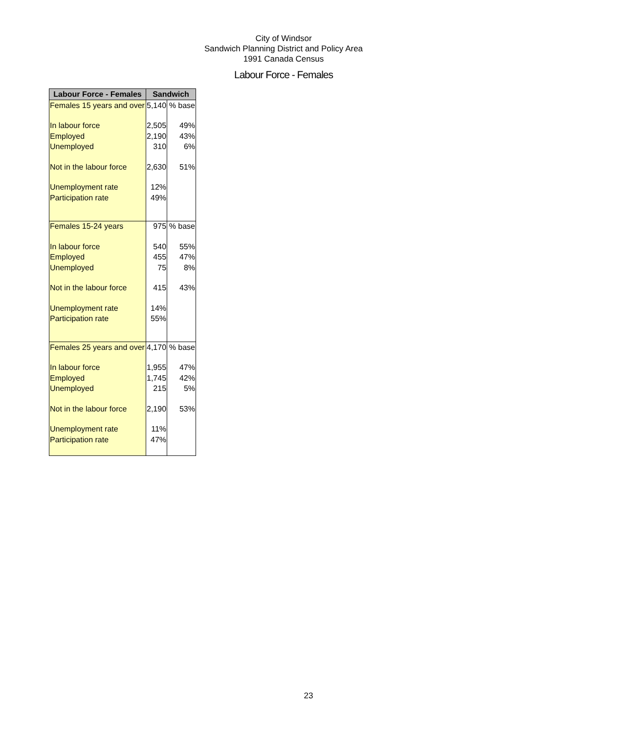City of Windsor
Sandwich Planning District and Policy Area
1991 Canada Census
Labour Force - Females
| Labour Force - Females | Sandwich | |
| --- | --- | --- |
| Females 15 years and over | 5,140 | % base |
| In labour force | 2,505 | 49% |
| Employed | 2,190 | 43% |
| Unemployed | 310 | 6% |
| Not in the labour force | 2,630 | 51% |
| Unemployment rate | 12% | |
| Participation rate | 49% | |
| Females 15-24 years | 975 | % base |
| In labour force | 540 | 55% |
| Employed | 455 | 47% |
| Unemployed | 75 | 8% |
| Not in the labour force | 415 | 43% |
| Unemployment rate | 14% | |
| Participation rate | 55% | |
| Females 25 years and over | 4,170 | % base |
| In labour force | 1,955 | 47% |
| Employed | 1,745 | 42% |
| Unemployed | 215 | 5% |
| Not in the labour force | 2,190 | 53% |
| Unemployment rate | 11% | |
| Participation rate | 47% | |
23